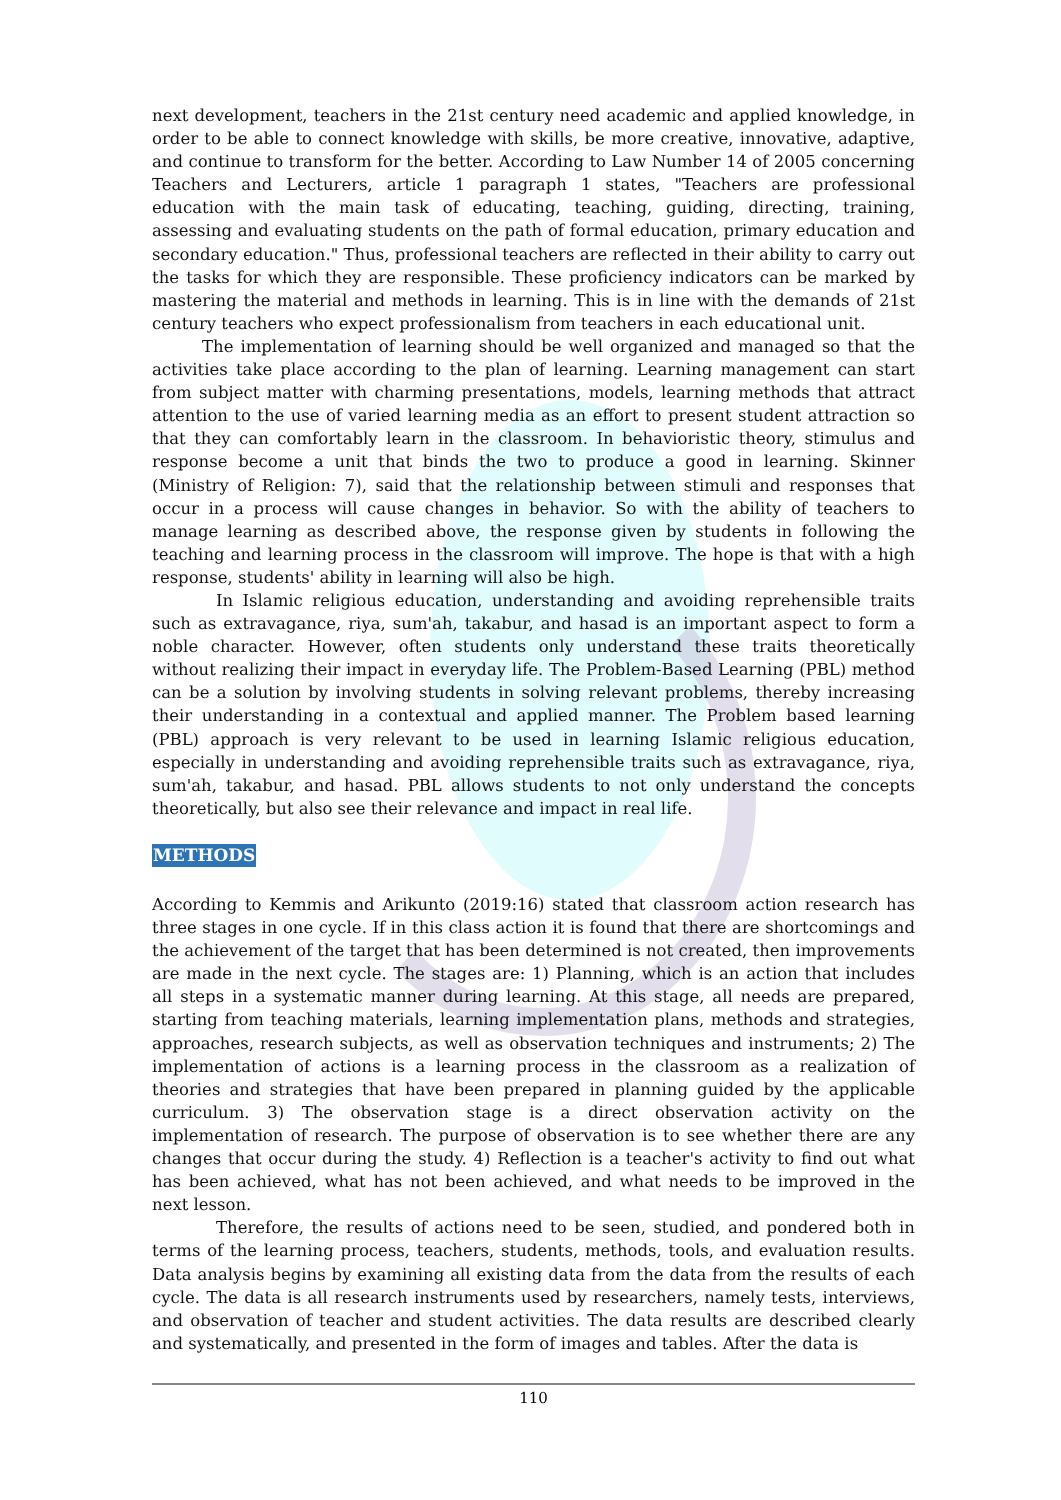next development, teachers in the 21st century need academic and applied knowledge, in order to be able to connect knowledge with skills, be more creative, innovative, adaptive, and continue to transform for the better. According to Law Number 14 of 2005 concerning Teachers and Lecturers, article 1 paragraph 1 states, "Teachers are professional education with the main task of educating, teaching, guiding, directing, training, assessing and evaluating students on the path of formal education, primary education and secondary education." Thus, professional teachers are reflected in their ability to carry out the tasks for which they are responsible. These proficiency indicators can be marked by mastering the material and methods in learning. This is in line with the demands of 21st century teachers who expect professionalism from teachers in each educational unit.
The implementation of learning should be well organized and managed so that the activities take place according to the plan of learning. Learning management can start from subject matter with charming presentations, models, learning methods that attract attention to the use of varied learning media as an effort to present student attraction so that they can comfortably learn in the classroom. In behavioristic theory, stimulus and response become a unit that binds the two to produce a good in learning. Skinner (Ministry of Religion: 7), said that the relationship between stimuli and responses that occur in a process will cause changes in behavior. So with the ability of teachers to manage learning as described above, the response given by students in following the teaching and learning process in the classroom will improve. The hope is that with a high response, students' ability in learning will also be high.
In Islamic religious education, understanding and avoiding reprehensible traits such as extravagance, riya, sum'ah, takabur, and hasad is an important aspect to form a noble character. However, often students only understand these traits theoretically without realizing their impact in everyday life. The Problem-Based Learning (PBL) method can be a solution by involving students in solving relevant problems, thereby increasing their understanding in a contextual and applied manner. The Problem based learning (PBL) approach is very relevant to be used in learning Islamic religious education, especially in understanding and avoiding reprehensible traits such as extravagance, riya, sum'ah, takabur, and hasad. PBL allows students to not only understand the concepts theoretically, but also see their relevance and impact in real life.
METHODS
According to Kemmis and Arikunto (2019:16) stated that classroom action research has three stages in one cycle. If in this class action it is found that there are shortcomings and the achievement of the target that has been determined is not created, then improvements are made in the next cycle. The stages are: 1) Planning, which is an action that includes all steps in a systematic manner during learning. At this stage, all needs are prepared, starting from teaching materials, learning implementation plans, methods and strategies, approaches, research subjects, as well as observation techniques and instruments; 2) The implementation of actions is a learning process in the classroom as a realization of theories and strategies that have been prepared in planning guided by the applicable curriculum. 3) The observation stage is a direct observation activity on the implementation of research. The purpose of observation is to see whether there are any changes that occur during the study. 4) Reflection is a teacher's activity to find out what has been achieved, what has not been achieved, and what needs to be improved in the next lesson.
Therefore, the results of actions need to be seen, studied, and pondered both in terms of the learning process, teachers, students, methods, tools, and evaluation results. Data analysis begins by examining all existing data from the data from the results of each cycle. The data is all research instruments used by researchers, namely tests, interviews, and observation of teacher and student activities. The data results are described clearly and systematically, and presented in the form of images and tables. After the data is
110